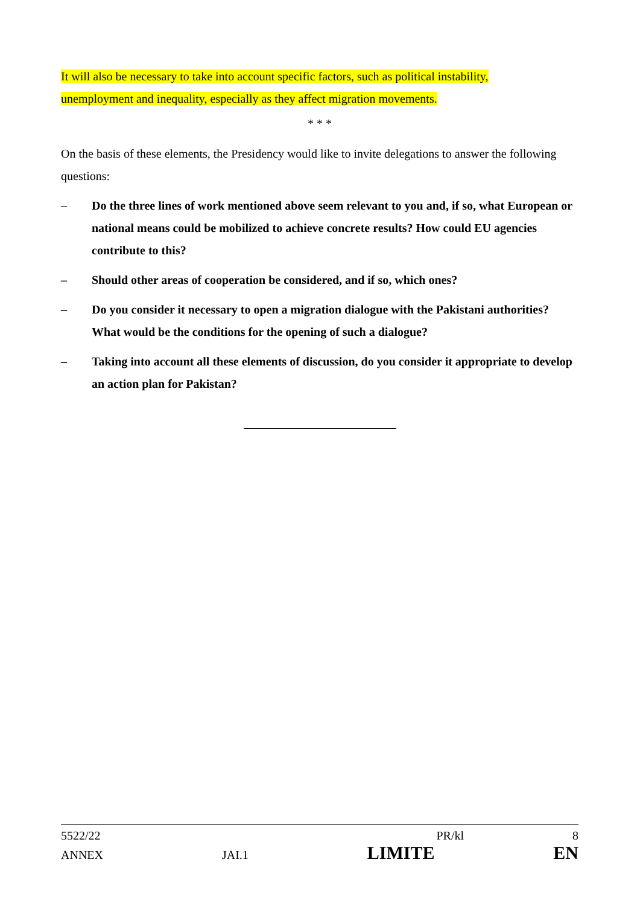It will also be necessary to take into account specific factors, such as political instability,
unemployment and inequality, especially as they affect migration movements.
* * *
On the basis of these elements, the Presidency would like to invite delegations to answer the following questions:
– Do the three lines of work mentioned above seem relevant to you and, if so, what European or national means could be mobilized to achieve concrete results? How could EU agencies contribute to this?
– Should other areas of cooperation be considered, and if so, which ones?
– Do you consider it necessary to open a migration dialogue with the Pakistani authorities? What would be the conditions for the opening of such a dialogue?
– Taking into account all these elements of discussion, do you consider it appropriate to develop an action plan for Pakistan?
5522/22 PR/kl 8
ANNEX JAI.1 LIMITE EN